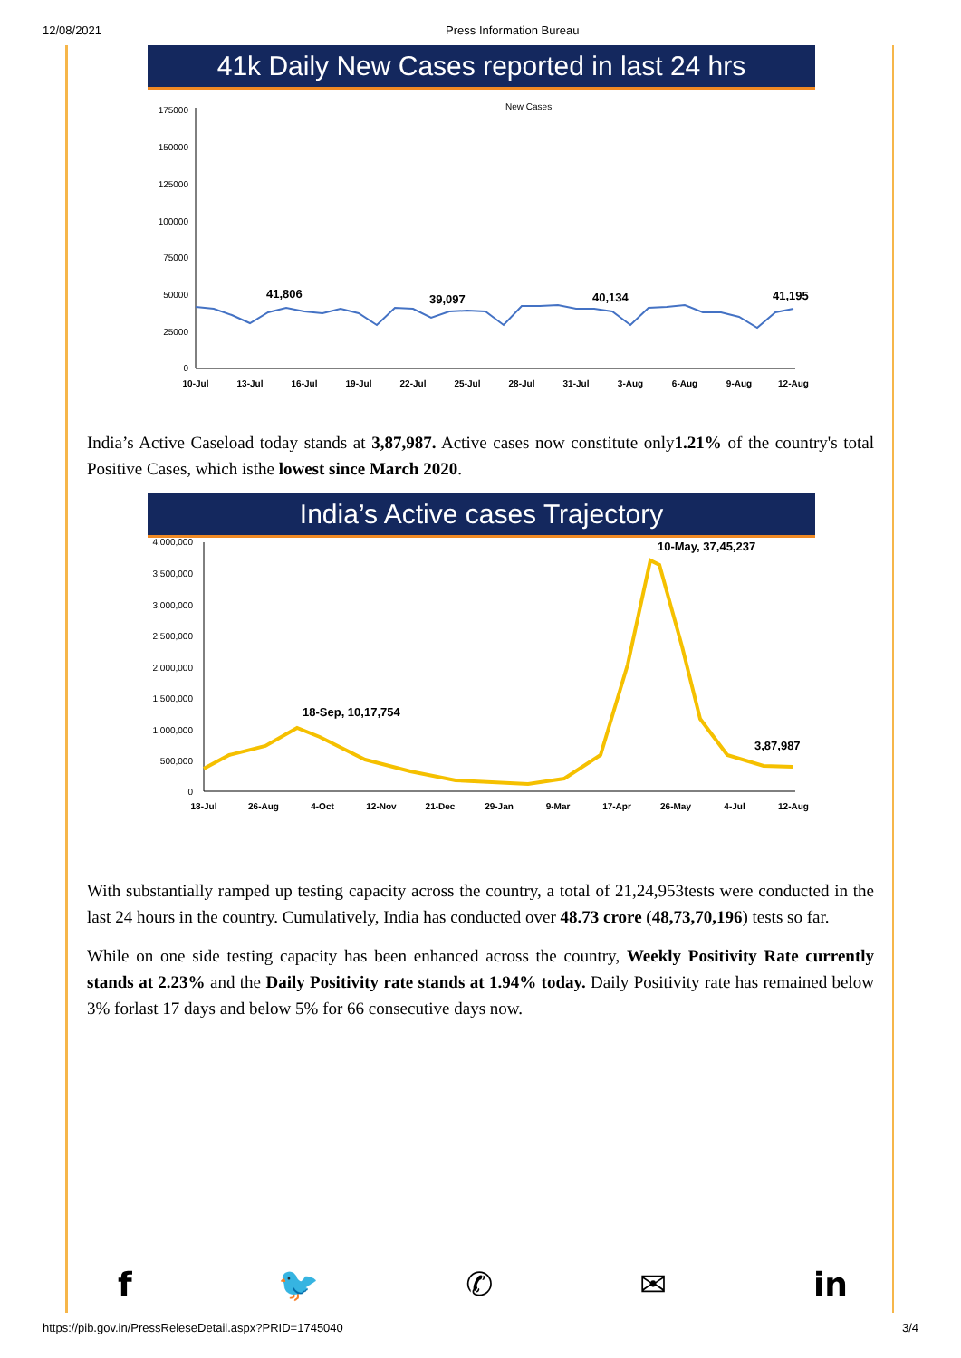12/08/2021 Press Information Bureau
41k Daily New Cases reported in last 24 hrs
New Cases
175000
150000
125000
100000
75000
50000
25000
0
41,806
39,097
40,134
41,195
10-Jul
13-Jul
16-Jul
19-Jul
22-Jul
25-Jul
28-Jul
31-Jul
3-Aug
6-Aug
9-Aug
12-Aug
India’s Active Caseload today stands at 3,87,987. Active cases now constitute only1.21% of the country's total Positive Cases, which isthe lowest since March 2020.
India’s Active cases Trajectory
4,000,000
3,500,000
3,000,000
2,500,000
2,000,000
1,500,000
1,000,000
500,000
0
18-Sep, 10,17,754
10-May, 37,45,237
3,87,987
18-Jul
26-Aug
4-Oct
12-Nov
21-Dec
29-Jan
9-Mar
17-Apr
26-May
4-Jul
12-Aug
With substantially ramped up testing capacity across the country, a total of 21,24,953tests were conducted in the last 24 hours in the country. Cumulatively, India has conducted over 48.73 crore (48,73,70,196) tests so far.
While on one side testing capacity has been enhanced across the country, Weekly Positivity Rate currently stands at 2.23% and the Daily Positivity rate stands at 1.94% today. Daily Positivity rate has remained below 3% forlast 17 days and below 5% for 66 consecutive days now.
f 🐦 ✆ ✉ in
https://pib.gov.in/PressReleseDetail.aspx?PRID=1745040 3/4